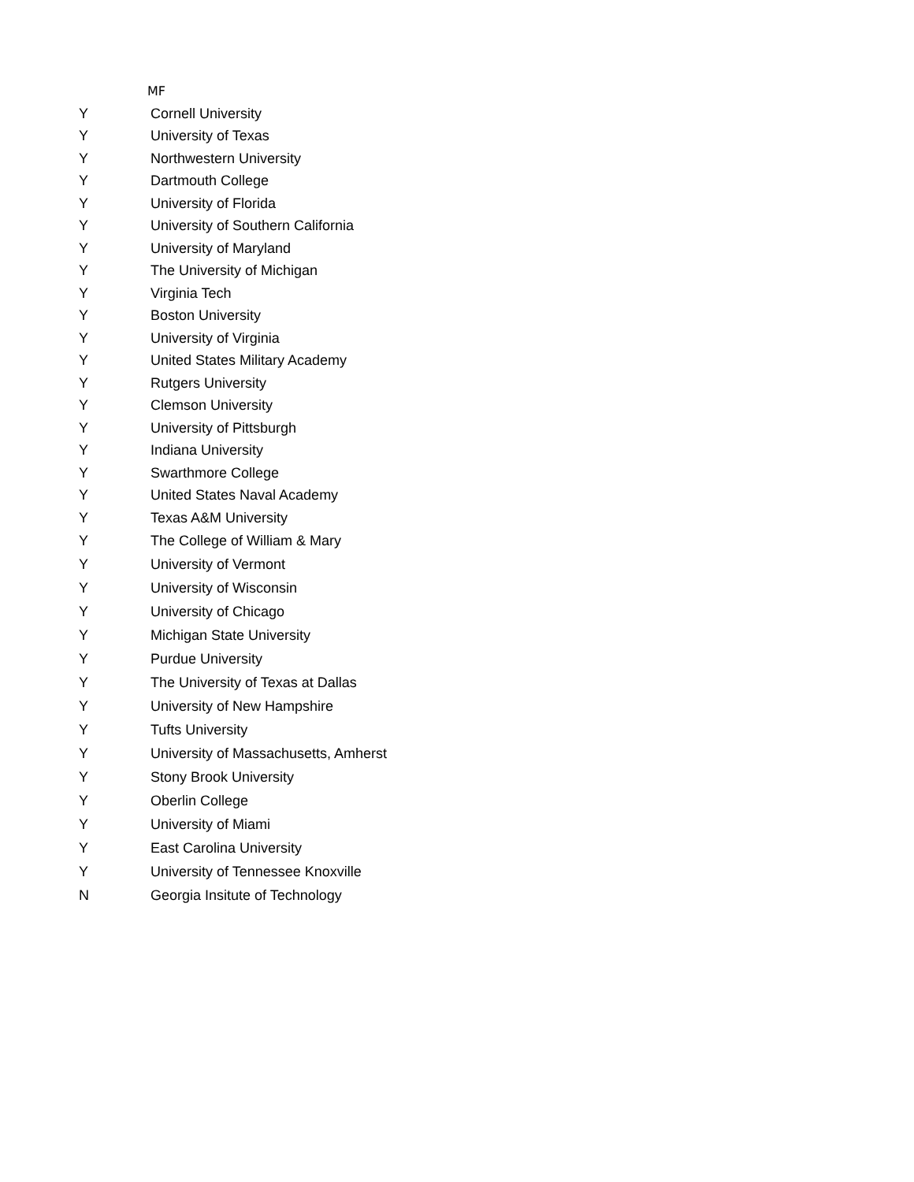MF
| Y | Cornell University |
| Y | University of Texas |
| Y | Northwestern University |
| Y | Dartmouth College |
| Y | University of Florida |
| Y | University of Southern California |
| Y | University of Maryland |
| Y | The University of Michigan |
| Y | Virginia Tech |
| Y | Boston University |
| Y | University of Virginia |
| Y | United States Military Academy |
| Y | Rutgers University |
| Y | Clemson University |
| Y | University of Pittsburgh |
| Y | Indiana University |
| Y | Swarthmore College |
| Y | United States Naval Academy |
| Y | Texas A&M University |
| Y | The College of William & Mary |
| Y | University of Vermont |
| Y | University of Wisconsin |
| Y | University of Chicago |
| Y | Michigan State University |
| Y | Purdue University |
| Y | The University of Texas at Dallas |
| Y | University of New Hampshire |
| Y | Tufts University |
| Y | University of Massachusetts, Amherst |
| Y | Stony Brook University |
| Y | Oberlin College |
| Y | University of Miami |
| Y | East Carolina University |
| Y | University of Tennessee Knoxville |
| N | Georgia Insitute of Technology |